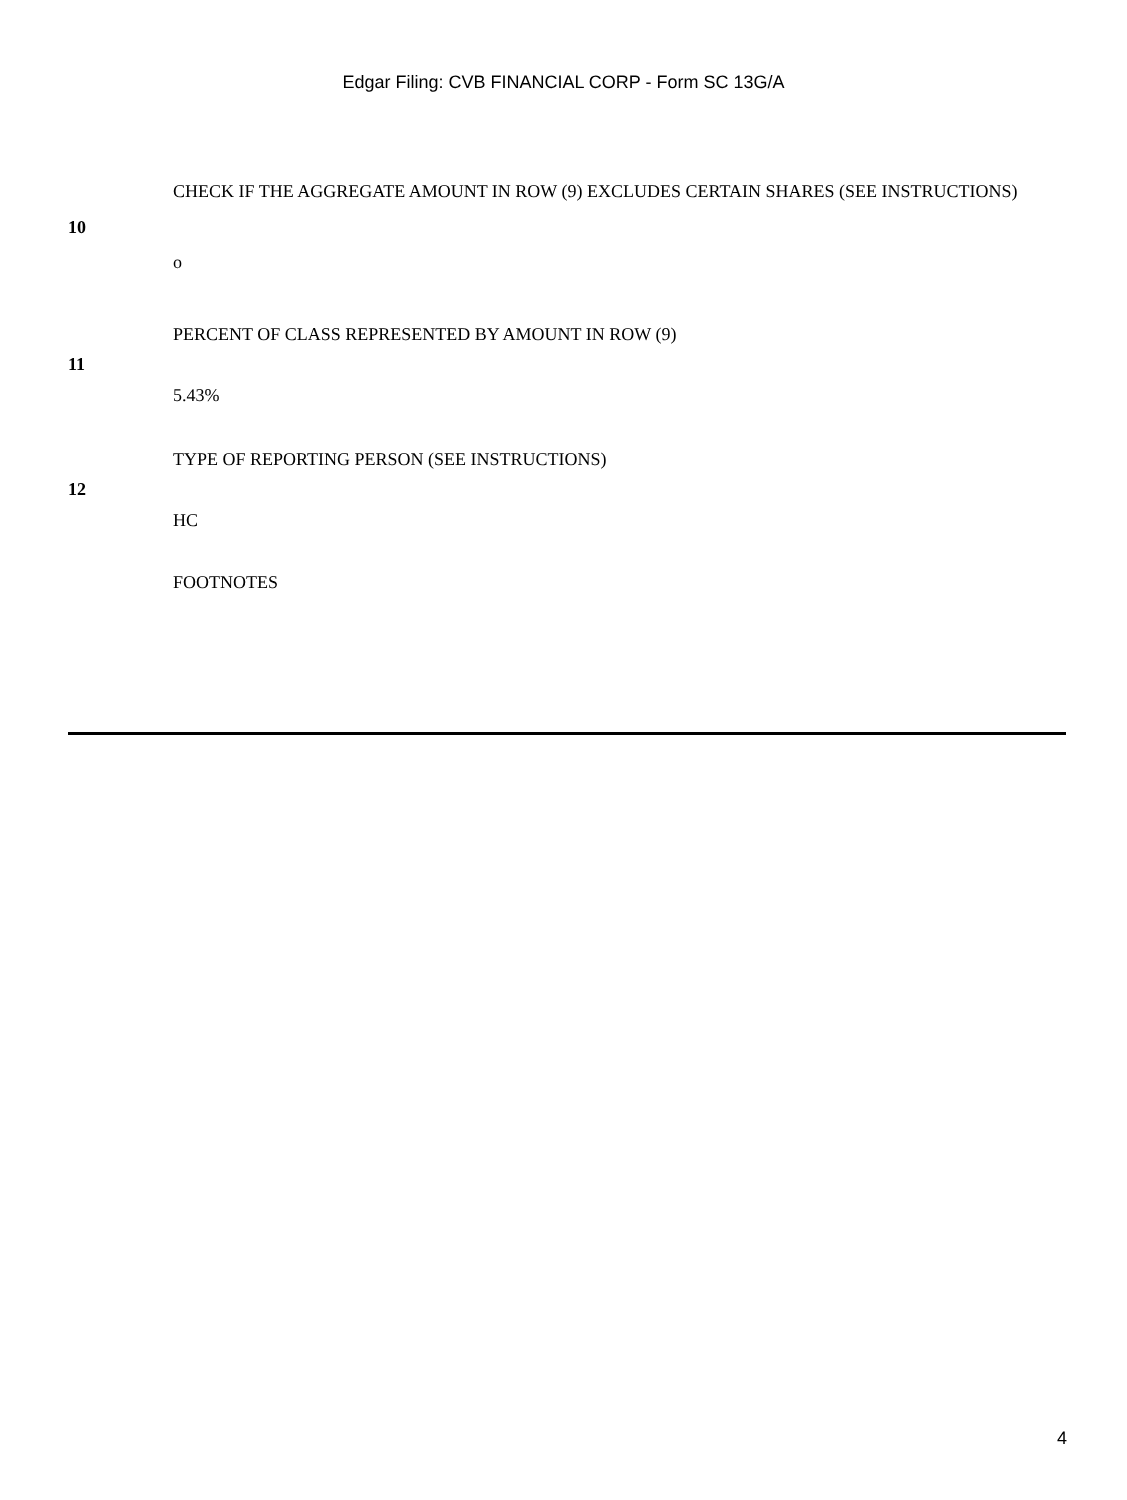Edgar Filing: CVB FINANCIAL CORP - Form SC 13G/A
| 10 | CHECK IF THE AGGREGATE AMOUNT IN ROW (9) EXCLUDES CERTAIN SHARES (SEE INSTRUCTIONS) o |
| 11 | PERCENT OF CLASS REPRESENTED BY AMOUNT IN ROW (9) 5.43% |
| 12 | TYPE OF REPORTING PERSON (SEE INSTRUCTIONS) HC |
| | FOOTNOTES |
4